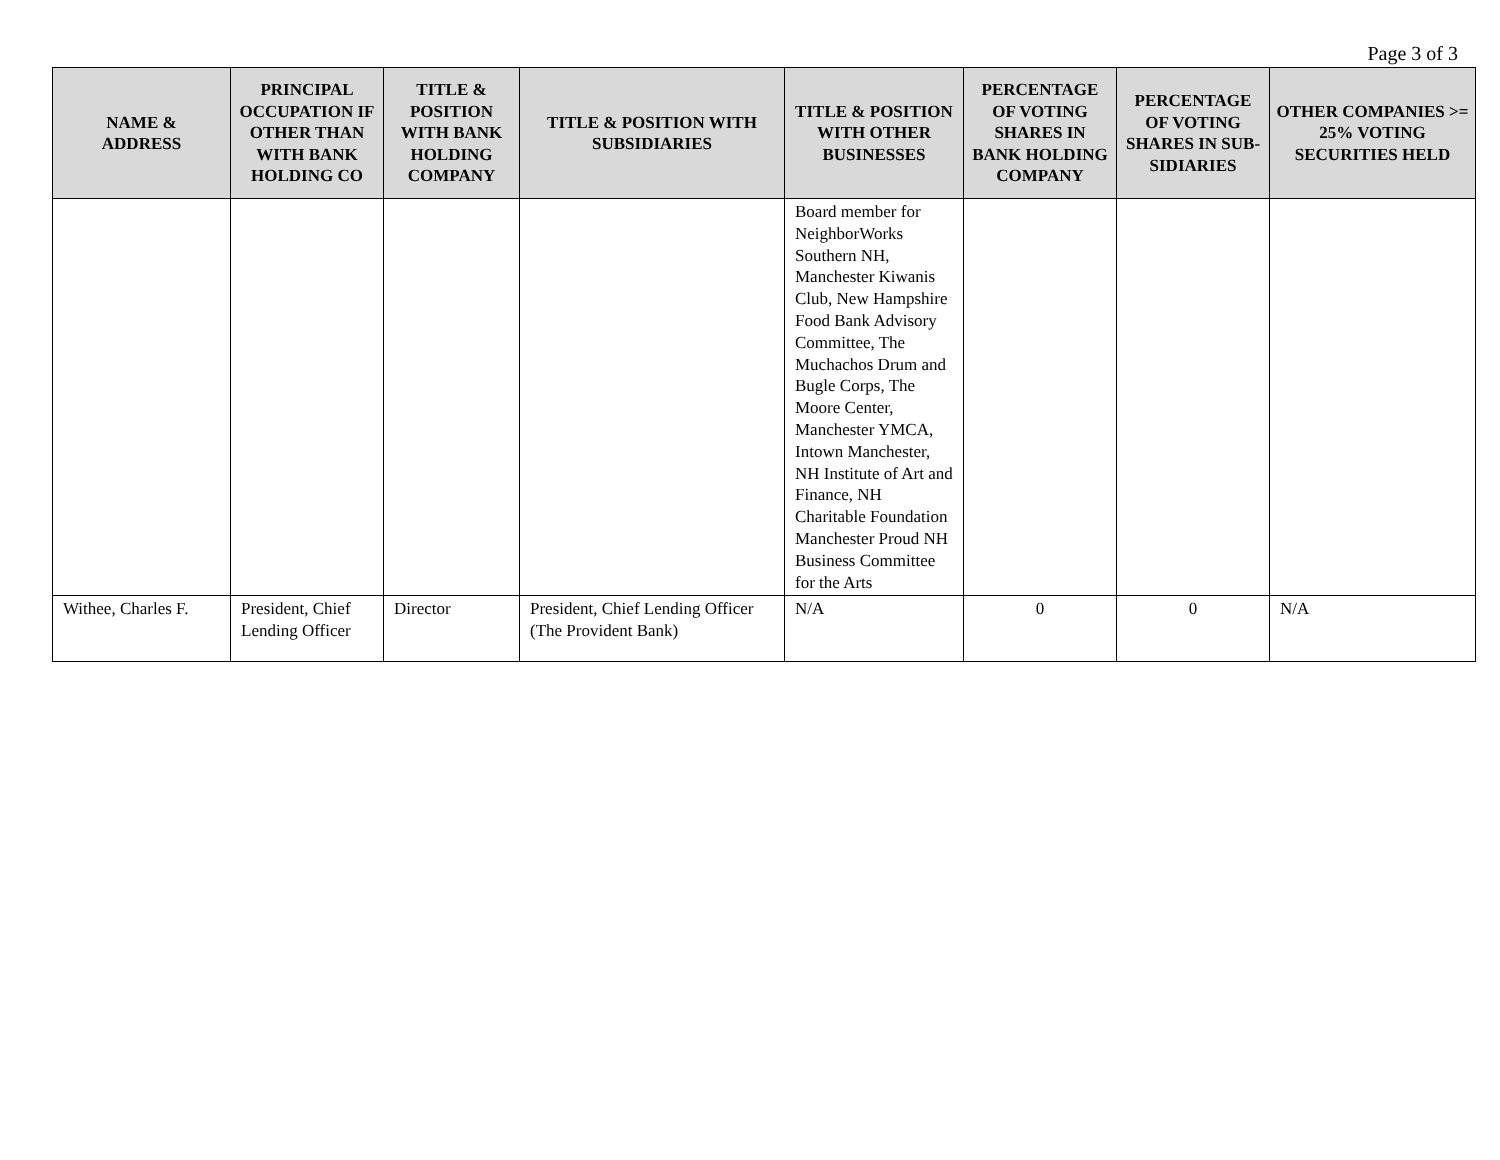Page 3 of 3
| NAME & ADDRESS | PRINCIPAL OCCUPATION IF OTHER THAN WITH BANK HOLDING CO | TITLE & POSITION WITH BANK HOLDING COMPANY | TITLE & POSITION WITH SUBSIDIARIES | TITLE & POSITION WITH OTHER BUSINESSES | PERCENTAGE OF VOTING SHARES IN BANK HOLDING COMPANY | PERCENTAGE OF VOTING SHARES IN SUB-SIDIARIES | OTHER COMPANIES >= 25% VOTING SECURITIES HELD |
| --- | --- | --- | --- | --- | --- | --- | --- |
| | | | | Board member for NeighborWorks Southern NH, Manchester Kiwanis Club, New Hampshire Food Bank Advisory Committee, The Muchachos Drum and Bugle Corps, The Moore Center, Manchester YMCA, Intown Manchester, NH Institute of Art and Finance, NH Charitable Foundation Manchester Proud NH Business Committee for the Arts | | | |
| Withee, Charles F. | President, Chief Lending Officer | Director | President, Chief Lending Officer (The Provident Bank) | N/A | 0 | 0 | N/A |